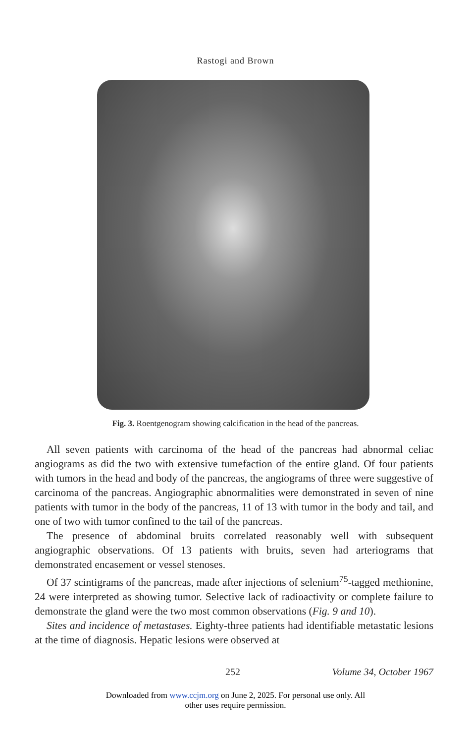Rastogi and Brown
Fig. 3. Roentgenogram showing calcification in the head of the pancreas.
All seven patients with carcinoma of the head of the pancreas had abnormal celiac angiograms as did the two with extensive tumefaction of the entire gland. Of four patients with tumors in the head and body of the pancreas, the angiograms of three were suggestive of carcinoma of the pancreas. Angiographic abnormalities were demonstrated in seven of nine patients with tumor in the body of the pancreas, 11 of 13 with tumor in the body and tail, and one of two with tumor confined to the tail of the pancreas.
The presence of abdominal bruits correlated reasonably well with subsequent angiographic observations. Of 13 patients with bruits, seven had arteriograms that demonstrated encasement or vessel stenoses.
Of 37 scintigrams of the pancreas, made after injections of selenium<sup>75</sup>-tagged methionine, 24 were interpreted as showing tumor. Selective lack of radioactivity or complete failure to demonstrate the gland were the two most common observations (Fig. 9 and 10).
Sites and incidence of metastases. Eighty-three patients had identifiable metastatic lesions at the time of diagnosis. Hepatic lesions were observed at
252 Volume 34, October 1967
Downloaded from www.ccjm.org on June 2, 2025. For personal use only. All
other uses require permission.